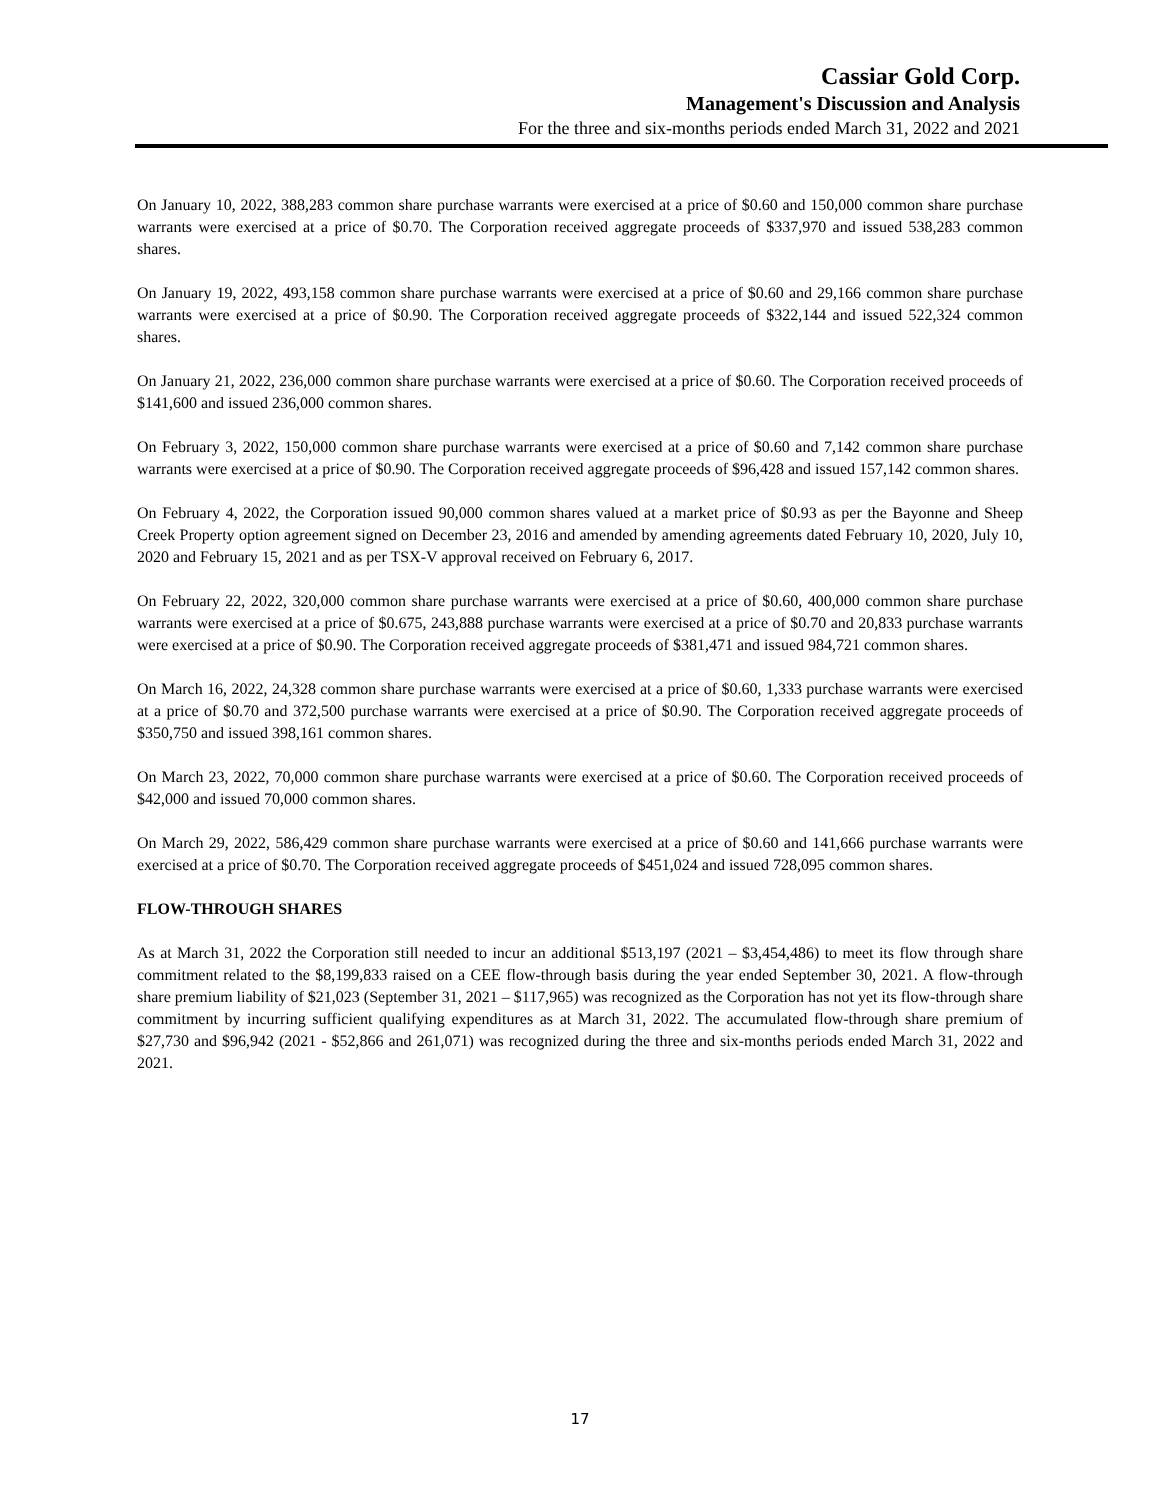Cassiar Gold Corp.
Management's Discussion and Analysis
For the three and six-months periods ended March 31, 2022 and 2021
On January 10, 2022, 388,283 common share purchase warrants were exercised at a price of $0.60 and 150,000 common share purchase warrants were exercised at a price of $0.70. The Corporation received aggregate proceeds of $337,970 and issued 538,283 common shares.
On January 19, 2022, 493,158 common share purchase warrants were exercised at a price of $0.60 and 29,166 common share purchase warrants were exercised at a price of $0.90. The Corporation received aggregate proceeds of $322,144 and issued 522,324 common shares.
On January 21, 2022, 236,000 common share purchase warrants were exercised at a price of $0.60. The Corporation received proceeds of $141,600 and issued 236,000 common shares.
On February 3, 2022, 150,000 common share purchase warrants were exercised at a price of $0.60 and 7,142 common share purchase warrants were exercised at a price of $0.90. The Corporation received aggregate proceeds of $96,428 and issued 157,142 common shares.
On February 4, 2022, the Corporation issued 90,000 common shares valued at a market price of $0.93 as per the Bayonne and Sheep Creek Property option agreement signed on December 23, 2016 and amended by amending agreements dated February 10, 2020, July 10, 2020 and February 15, 2021 and as per TSX-V approval received on February 6, 2017.
On February 22, 2022, 320,000 common share purchase warrants were exercised at a price of $0.60, 400,000 common share purchase warrants were exercised at a price of $0.675, 243,888 purchase warrants were exercised at a price of $0.70 and 20,833 purchase warrants were exercised at a price of $0.90. The Corporation received aggregate proceeds of $381,471 and issued 984,721 common shares.
On March 16, 2022, 24,328 common share purchase warrants were exercised at a price of $0.60, 1,333 purchase warrants were exercised at a price of $0.70 and 372,500 purchase warrants were exercised at a price of $0.90. The Corporation received aggregate proceeds of $350,750 and issued 398,161 common shares.
On March 23, 2022, 70,000 common share purchase warrants were exercised at a price of $0.60. The Corporation received proceeds of $42,000 and issued 70,000 common shares.
On March 29, 2022, 586,429 common share purchase warrants were exercised at a price of $0.60 and 141,666 purchase warrants were exercised at a price of $0.70. The Corporation received aggregate proceeds of $451,024 and issued 728,095 common shares.
FLOW-THROUGH SHARES
As at March 31, 2022 the Corporation still needed to incur an additional $513,197 (2021 – $3,454,486) to meet its flow through share commitment related to the $8,199,833 raised on a CEE flow-through basis during the year ended September 30, 2021. A flow-through share premium liability of $21,023 (September 31, 2021 – $117,965) was recognized as the Corporation has not yet its flow-through share commitment by incurring sufficient qualifying expenditures as at March 31, 2022. The accumulated flow-through share premium of $27,730 and $96,942 (2021 - $52,866 and 261,071) was recognized during the three and six-months periods ended March 31, 2022 and 2021.
17